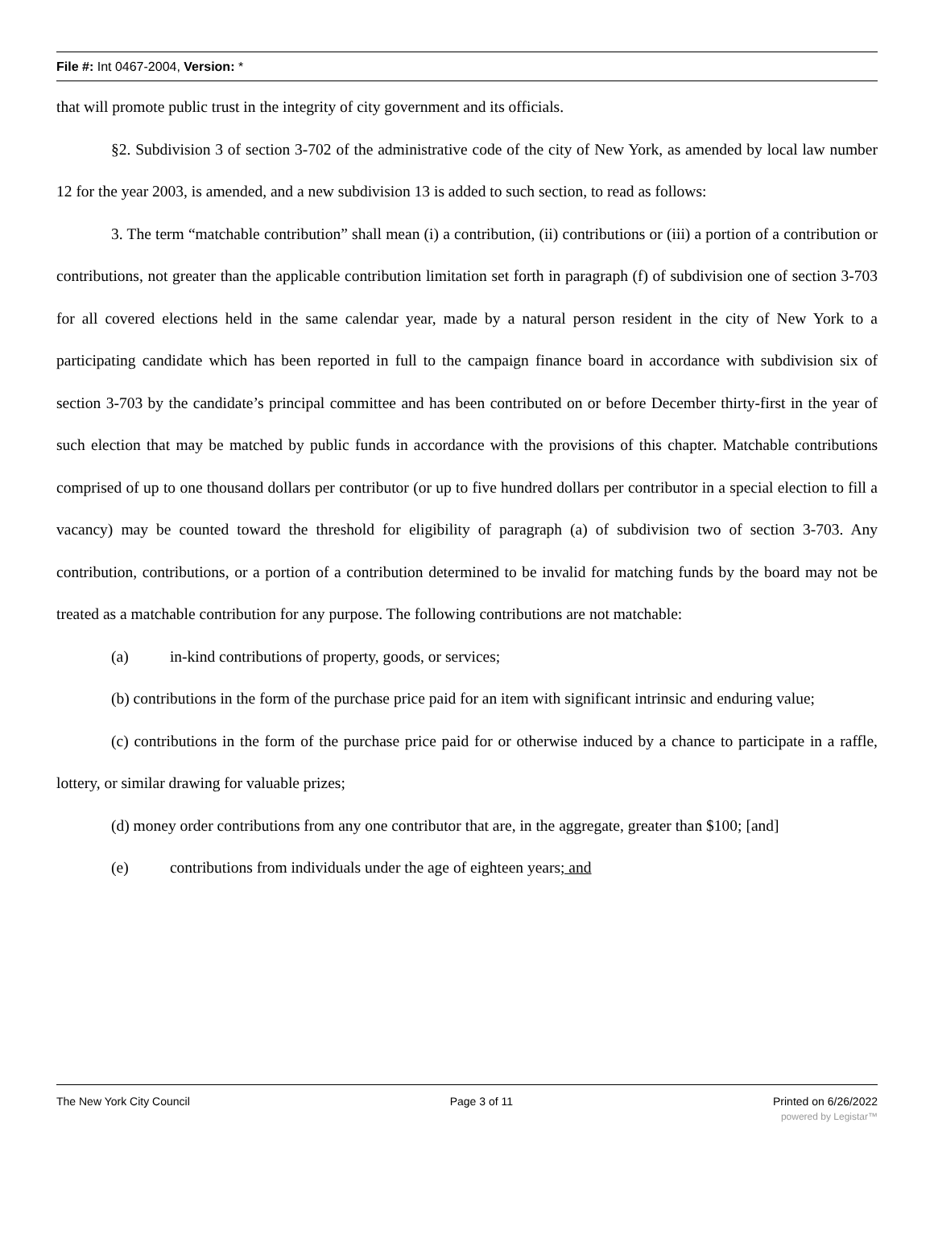File #: Int 0467-2004, Version: *
that will promote public trust in the integrity of city government and its officials.
§2. Subdivision 3 of section 3-702 of the administrative code of the city of New York, as amended by local law number 12 for the year 2003, is amended, and a new subdivision 13 is added to such section, to read as follows:
3. The term “matchable contribution” shall mean (i) a contribution, (ii) contributions or (iii) a portion of a contribution or contributions, not greater than the applicable contribution limitation set forth in paragraph (f) of subdivision one of section 3-703 for all covered elections held in the same calendar year, made by a natural person resident in the city of New York to a participating candidate which has been reported in full to the campaign finance board in accordance with subdivision six of section 3-703 by the candidate’s principal committee and has been contributed on or before December thirty-first in the year of such election that may be matched by public funds in accordance with the provisions of this chapter. Matchable contributions comprised of up to one thousand dollars per contributor (or up to five hundred dollars per contributor in a special election to fill a vacancy) may be counted toward the threshold for eligibility of paragraph (a) of subdivision two of section 3-703. Any contribution, contributions, or a portion of a contribution determined to be invalid for matching funds by the board may not be treated as a matchable contribution for any purpose. The following contributions are not matchable:
(a) in-kind contributions of property, goods, or services;
(b) contributions in the form of the purchase price paid for an item with significant intrinsic and enduring value;
(c) contributions in the form of the purchase price paid for or otherwise induced by a chance to participate in a raffle, lottery, or similar drawing for valuable prizes;
(d) money order contributions from any one contributor that are, in the aggregate, greater than $100; [and]
(e) contributions from individuals under the age of eighteen years; and
The New York City Council Page 3 of 11 Printed on 6/26/2022
powered by Legistar™